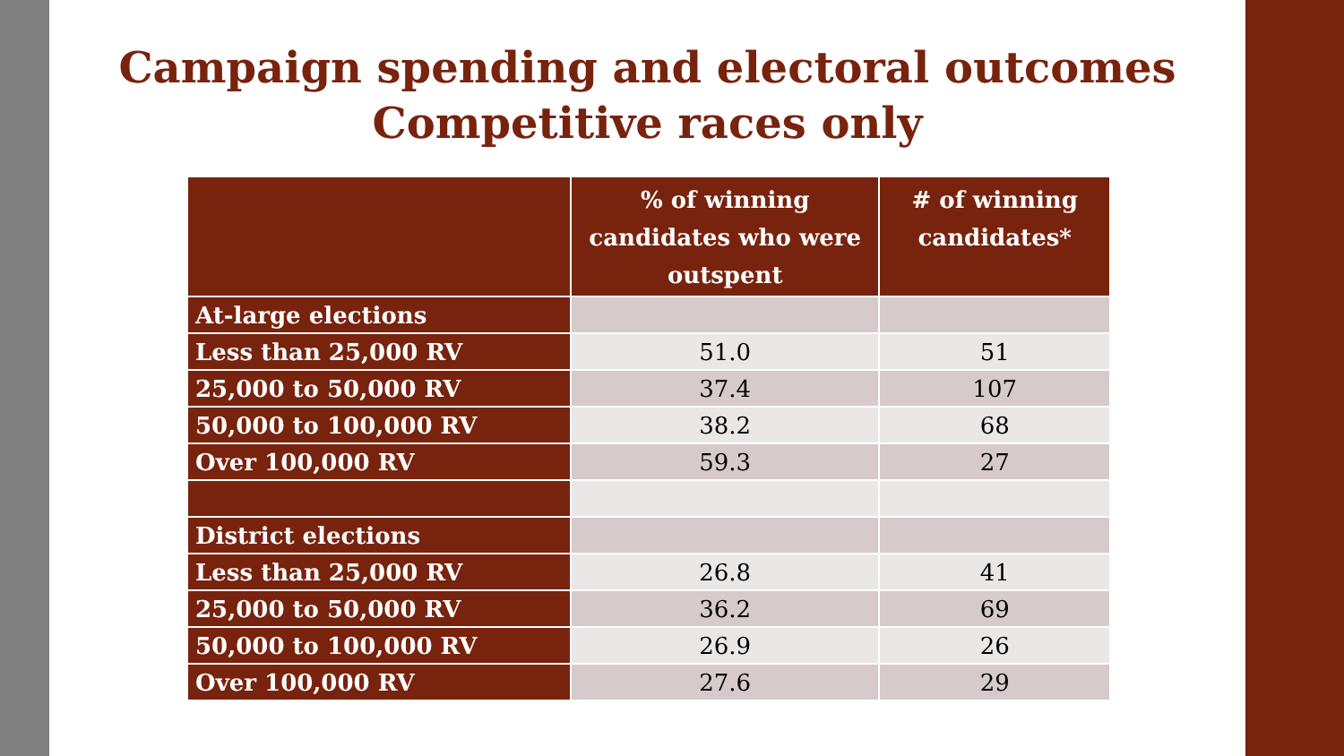Campaign spending and electoral outcomes
Competitive races only
| | % of winning candidates who were outspent | # of winning candidates* |
| --- | --- | --- |
| At-large elections | | |
| Less than 25,000 RV | 51.0 | 51 |
| 25,000 to 50,000 RV | 37.4 | 107 |
| 50,000 to 100,000 RV | 38.2 | 68 |
| Over 100,000 RV | 59.3 | 27 |
| District elections | | |
| Less than 25,000 RV | 26.8 | 41 |
| 25,000 to 50,000 RV | 36.2 | 69 |
| 50,000 to 100,000 RV | 26.9 | 26 |
| Over 100,000 RV | 27.6 | 29 |